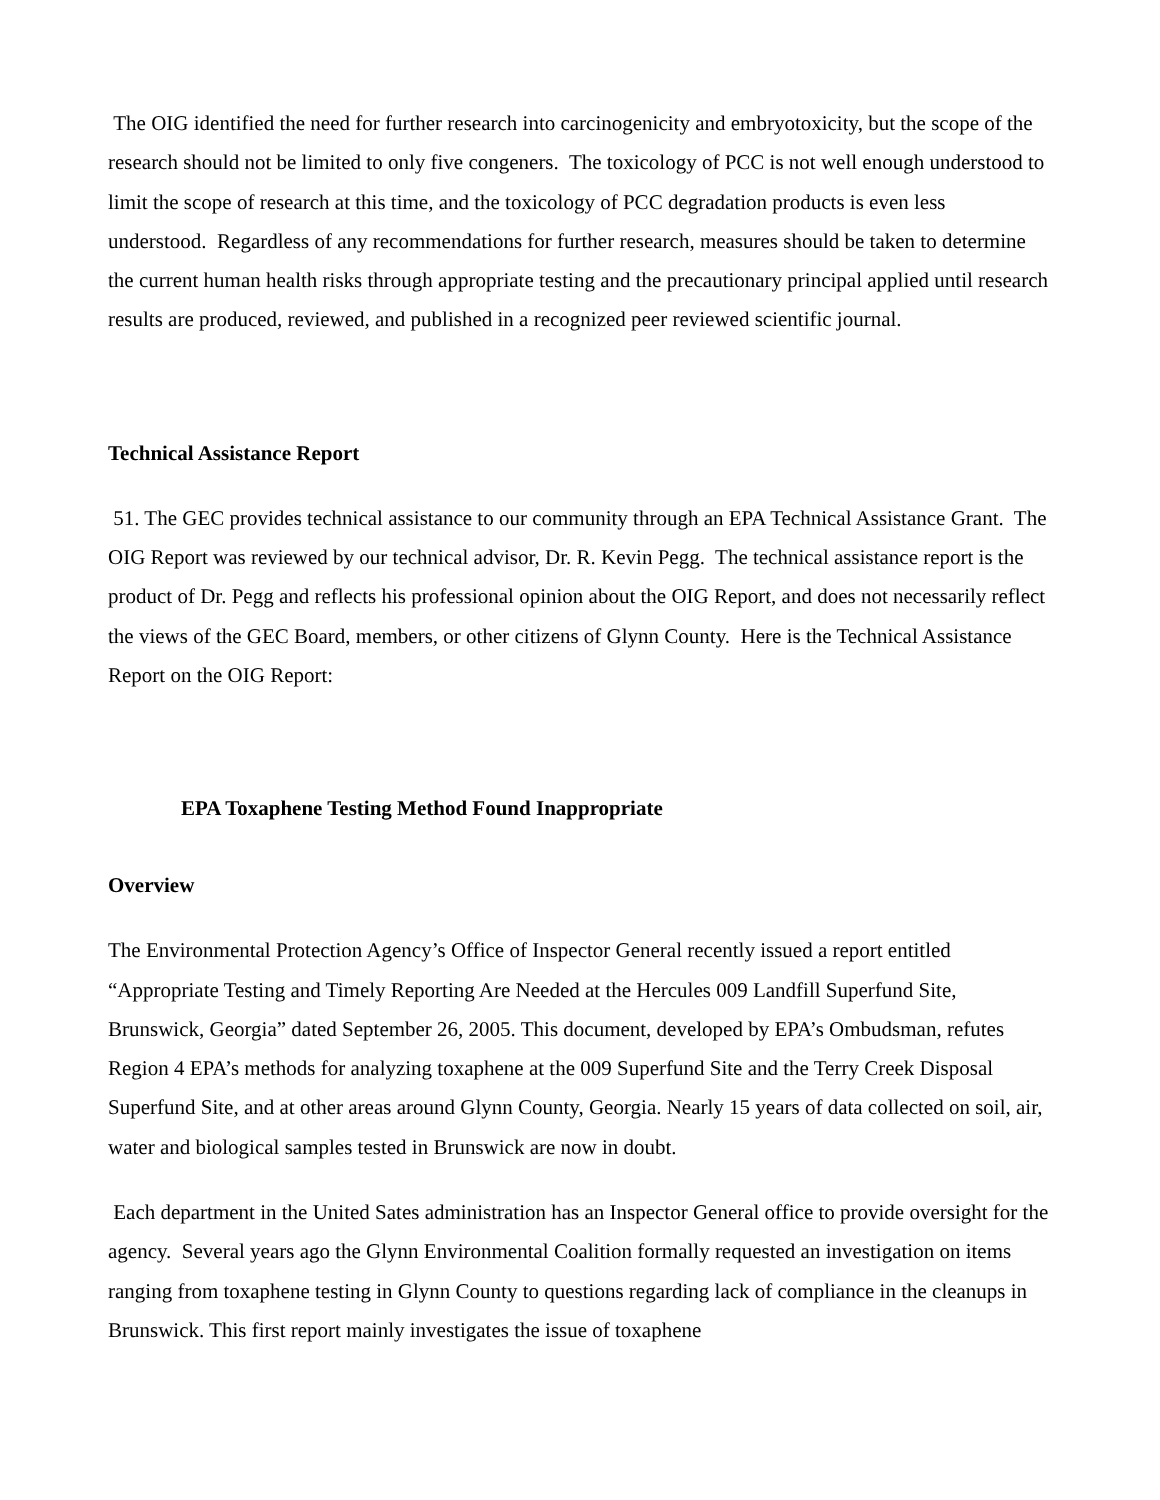The OIG identified the need for further research into carcinogenicity and embryotoxicity, but the scope of the research should not be limited to only five congeners. The toxicology of PCC is not well enough understood to limit the scope of research at this time, and the toxicology of PCC degradation products is even less understood. Regardless of any recommendations for further research, measures should be taken to determine the current human health risks through appropriate testing and the precautionary principal applied until research results are produced, reviewed, and published in a recognized peer reviewed scientific journal.
Technical Assistance Report
51. The GEC provides technical assistance to our community through an EPA Technical Assistance Grant. The OIG Report was reviewed by our technical advisor, Dr. R. Kevin Pegg. The technical assistance report is the product of Dr. Pegg and reflects his professional opinion about the OIG Report, and does not necessarily reflect the views of the GEC Board, members, or other citizens of Glynn County. Here is the Technical Assistance Report on the OIG Report:
EPA Toxaphene Testing Method Found Inappropriate
Overview
The Environmental Protection Agency’s Office of Inspector General recently issued a report entitled “Appropriate Testing and Timely Reporting Are Needed at the Hercules 009 Landfill Superfund Site, Brunswick, Georgia” dated September 26, 2005. This document, developed by EPA’s Ombudsman, refutes Region 4 EPA’s methods for analyzing toxaphene at the 009 Superfund Site and the Terry Creek Disposal Superfund Site, and at other areas around Glynn County, Georgia. Nearly 15 years of data collected on soil, air, water and biological samples tested in Brunswick are now in doubt.
Each department in the United Sates administration has an Inspector General office to provide oversight for the agency. Several years ago the Glynn Environmental Coalition formally requested an investigation on items ranging from toxaphene testing in Glynn County to questions regarding lack of compliance in the cleanups in Brunswick. This first report mainly investigates the issue of toxaphene